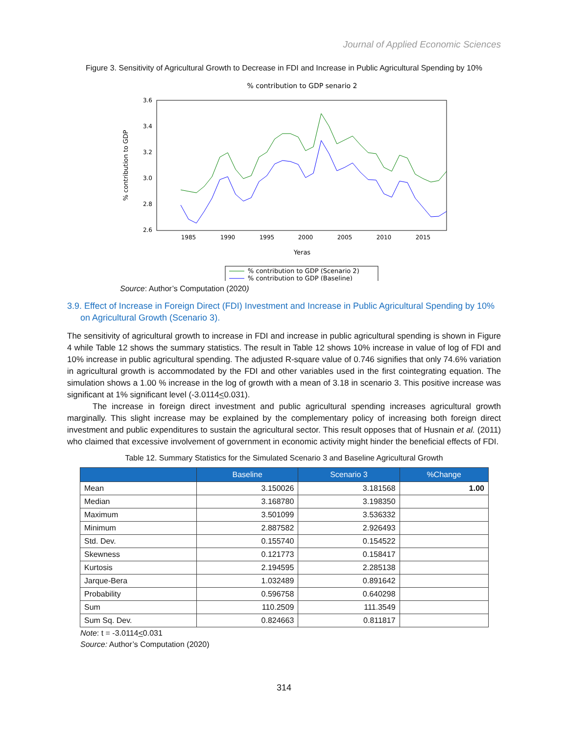Journal of Applied Economic Sciences
Figure 3. Sensitivity of Agricultural Growth to Decrease in FDI and Increase in Public Agricultural Spending by 10%
% contribution to GDP senario 2
3.6
3.4
3.2
3.0
2.8
2.6
1985
1990
1995
2000
2005
2010
2015
Yeras
% contribution to GDP
% contribution to GDP (Scenario 2)
% contribution to GDP (Baseline)
Source: Author’s Computation (2020)
3.9. Effect of Increase in Foreign Direct (FDI) Investment and Increase in Public Agricultural Spending by 10% on Agricultural Growth (Scenario 3).
The sensitivity of agricultural growth to increase in FDI and increase in public agricultural spending is shown in Figure 4 while Table 12 shows the summary statistics. The result in Table 12 shows 10% increase in value of log of FDI and 10% increase in public agricultural spending. The adjusted R-square value of 0.746 signifies that only 74.6% variation in agricultural growth is accommodated by the FDI and other variables used in the first cointegrating equation. The simulation shows a 1.00 % increase in the log of growth with a mean of 3.18 in scenario 3. This positive increase was significant at 1% significant level (-3.0114<0.031).
The increase in foreign direct investment and public agricultural spending increases agricultural growth marginally. This slight increase may be explained by the complementary policy of increasing both foreign direct investment and public expenditures to sustain the agricultural sector. This result opposes that of Husnain et al. (2011) who claimed that excessive involvement of government in economic activity might hinder the beneficial effects of FDI.
Table 12. Summary Statistics for the Simulated Scenario 3 and Baseline Agricultural Growth
| | Baseline | Scenario 3 | %Change |
| --- | --- | --- | --- |
| Mean | 3.150026 | 3.181568 | 1.00 |
| Median | 3.168780 | 3.198350 | |
| Maximum | 3.501099 | 3.536332 | |
| Minimum | 2.887582 | 2.926493 | |
| Std. Dev. | 0.155740 | 0.154522 | |
| Skewness | 0.121773 | 0.158417 | |
| Kurtosis | 2.194595 | 2.285138 | |
| Jarque-Bera | 1.032489 | 0.891642 | |
| Probability | 0.596758 | 0.640298 | |
| Sum | 110.2509 | 111.3549 | |
| Sum Sq. Dev. | 0.824663 | 0.811817 | |
Note: t = -3.0114<0.031
Source: Author’s Computation (2020)
314